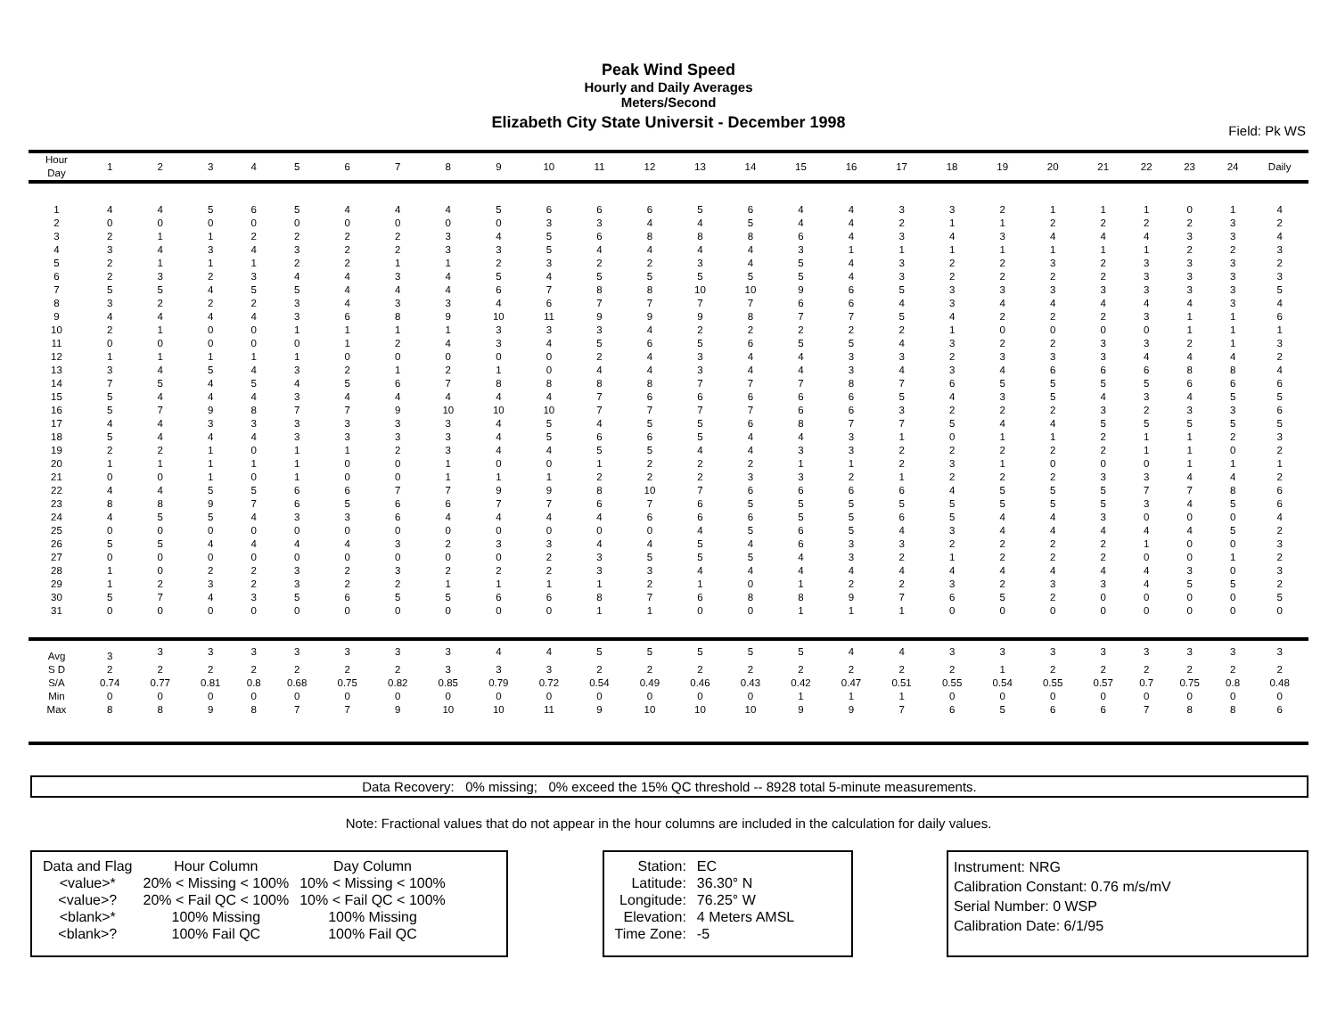Peak Wind Speed
Hourly and Daily Averages
Meters/Second
Elizabeth City State Universit - December 1998
Field: Pk WS
| Hour Day | 1 | 2 | 3 | 4 | 5 | 6 | 7 | 8 | 9 | 10 | 11 | 12 | 13 | 14 | 15 | 16 | 17 | 18 | 19 | 20 | 21 | 22 | 23 | 24 | Daily |
| --- | --- | --- | --- | --- | --- | --- | --- | --- | --- | --- | --- | --- | --- | --- | --- | --- | --- | --- | --- | --- | --- | --- | --- | --- | --- |
| 1 | 4 | 4 | 5 | 6 | 5 | 4 | 4 | 4 | 5 | 6 | 6 | 6 | 5 | 6 | 4 | 4 | 3 | 3 | 2 | 1 | 1 | 1 | 0 | 1 | 4 |
| 2 | 0 | 0 | 0 | 0 | 0 | 0 | 0 | 0 | 0 | 3 | 3 | 4 | 4 | 5 | 4 | 4 | 2 | 1 | 1 | 2 | 2 | 2 | 2 | 3 | 2 |
| 3 | 2 | 1 | 1 | 2 | 2 | 2 | 2 | 3 | 4 | 5 | 6 | 8 | 8 | 8 | 6 | 4 | 3 | 4 | 3 | 4 | 4 | 4 | 3 | 3 | 4 |
| 4 | 3 | 4 | 3 | 4 | 3 | 2 | 2 | 3 | 3 | 5 | 4 | 4 | 4 | 4 | 3 | 1 | 1 | 1 | 1 | 1 | 1 | 1 | 2 | 2 | 3 |
| 5 | 2 | 1 | 1 | 1 | 2 | 2 | 1 | 1 | 2 | 3 | 2 | 2 | 3 | 4 | 5 | 4 | 3 | 2 | 2 | 3 | 2 | 3 | 3 | 3 | 2 |
| 6 | 2 | 3 | 2 | 3 | 4 | 4 | 3 | 4 | 5 | 4 | 5 | 5 | 5 | 5 | 5 | 4 | 3 | 2 | 2 | 2 | 2 | 3 | 3 | 3 | 3 |
| 7 | 5 | 5 | 4 | 5 | 5 | 4 | 4 | 4 | 6 | 7 | 8 | 8 | 10 | 10 | 9 | 6 | 5 | 3 | 3 | 3 | 3 | 3 | 3 | 3 | 5 |
| 8 | 3 | 2 | 2 | 2 | 3 | 4 | 3 | 3 | 4 | 6 | 7 | 7 | 7 | 7 | 6 | 6 | 4 | 3 | 4 | 4 | 4 | 4 | 4 | 3 | 4 |
| 9 | 4 | 4 | 4 | 4 | 3 | 6 | 8 | 9 | 10 | 11 | 9 | 9 | 9 | 8 | 7 | 7 | 5 | 4 | 2 | 2 | 2 | 3 | 1 | 1 | 6 |
| 10 | 2 | 1 | 0 | 0 | 1 | 1 | 1 | 1 | 3 | 3 | 3 | 4 | 2 | 2 | 2 | 2 | 2 | 1 | 0 | 0 | 0 | 0 | 1 | 1 | 1 |
| 11 | 0 | 0 | 0 | 0 | 0 | 1 | 2 | 4 | 3 | 4 | 5 | 6 | 5 | 6 | 5 | 5 | 4 | 3 | 2 | 2 | 3 | 3 | 2 | 1 | 3 |
| 12 | 1 | 1 | 1 | 1 | 1 | 0 | 0 | 0 | 0 | 0 | 2 | 4 | 3 | 4 | 4 | 3 | 3 | 2 | 3 | 3 | 3 | 4 | 4 | 4 | 2 |
| 13 | 3 | 4 | 5 | 4 | 3 | 2 | 1 | 2 | 1 | 0 | 4 | 4 | 3 | 4 | 4 | 3 | 4 | 3 | 4 | 6 | 6 | 6 | 8 | 8 | 4 |
| 14 | 7 | 5 | 4 | 5 | 4 | 5 | 6 | 7 | 8 | 8 | 8 | 8 | 7 | 7 | 7 | 8 | 7 | 6 | 5 | 5 | 5 | 5 | 6 | 6 | 6 |
| 15 | 5 | 4 | 4 | 4 | 3 | 4 | 4 | 4 | 4 | 4 | 7 | 6 | 6 | 6 | 6 | 6 | 5 | 4 | 3 | 5 | 4 | 3 | 4 | 5 | 5 |
| 16 | 5 | 7 | 9 | 8 | 7 | 7 | 9 | 10 | 10 | 10 | 7 | 7 | 7 | 7 | 6 | 6 | 3 | 2 | 2 | 2 | 3 | 2 | 3 | 3 | 6 |
| 17 | 4 | 4 | 3 | 3 | 3 | 3 | 3 | 3 | 4 | 5 | 4 | 5 | 5 | 6 | 8 | 7 | 7 | 5 | 4 | 4 | 5 | 5 | 5 | 5 | 5 |
| 18 | 5 | 4 | 4 | 4 | 3 | 3 | 3 | 3 | 4 | 5 | 6 | 6 | 5 | 4 | 4 | 3 | 1 | 0 | 1 | 1 | 2 | 1 | 1 | 2 | 3 |
| 19 | 2 | 2 | 1 | 0 | 1 | 1 | 2 | 3 | 4 | 4 | 5 | 5 | 4 | 4 | 3 | 3 | 2 | 2 | 2 | 2 | 2 | 1 | 1 | 0 | 2 |
| 20 | 1 | 1 | 1 | 1 | 1 | 0 | 0 | 1 | 0 | 0 | 1 | 2 | 2 | 2 | 1 | 1 | 2 | 3 | 1 | 0 | 0 | 0 | 1 | 1 | 1 |
| 21 | 0 | 0 | 1 | 0 | 1 | 0 | 0 | 1 | 1 | 1 | 2 | 2 | 2 | 3 | 3 | 2 | 1 | 2 | 2 | 2 | 3 | 3 | 4 | 4 | 2 |
| 22 | 4 | 4 | 5 | 5 | 6 | 6 | 7 | 7 | 9 | 9 | 8 | 10 | 7 | 6 | 6 | 6 | 6 | 4 | 5 | 5 | 5 | 7 | 7 | 8 | 6 |
| 23 | 8 | 8 | 9 | 7 | 6 | 5 | 6 | 6 | 7 | 7 | 6 | 7 | 6 | 5 | 5 | 5 | 5 | 5 | 5 | 5 | 5 | 3 | 4 | 5 | 6 |
| 24 | 4 | 5 | 5 | 4 | 3 | 3 | 6 | 4 | 4 | 4 | 4 | 6 | 6 | 6 | 5 | 5 | 6 | 5 | 4 | 4 | 3 | 0 | 0 | 0 | 4 |
| 25 | 0 | 0 | 0 | 0 | 0 | 0 | 0 | 0 | 0 | 0 | 0 | 0 | 4 | 5 | 6 | 5 | 4 | 3 | 4 | 4 | 4 | 4 | 4 | 5 | 2 |
| 26 | 5 | 5 | 4 | 4 | 4 | 4 | 3 | 2 | 3 | 3 | 4 | 4 | 5 | 4 | 6 | 3 | 3 | 2 | 2 | 2 | 2 | 1 | 0 | 0 | 3 |
| 27 | 0 | 0 | 0 | 0 | 0 | 0 | 0 | 0 | 0 | 2 | 3 | 5 | 5 | 5 | 4 | 3 | 2 | 1 | 2 | 2 | 2 | 0 | 0 | 1 | 2 |
| 28 | 1 | 0 | 2 | 2 | 3 | 2 | 3 | 2 | 2 | 2 | 3 | 3 | 4 | 4 | 4 | 4 | 4 | 4 | 4 | 4 | 4 | 4 | 3 | 0 | 3 |
| 29 | 1 | 2 | 3 | 2 | 3 | 2 | 2 | 1 | 1 | 1 | 1 | 2 | 1 | 0 | 1 | 2 | 2 | 3 | 2 | 3 | 3 | 4 | 5 | 5 | 2 |
| 30 | 5 | 7 | 4 | 3 | 5 | 6 | 5 | 5 | 6 | 6 | 8 | 7 | 6 | 8 | 8 | 9 | 7 | 6 | 5 | 2 | 0 | 0 | 0 | 0 | 5 |
| 31 | 0 | 0 | 0 | 0 | 0 | 0 | 0 | 0 | 0 | 0 | 1 | 1 | 0 | 0 | 1 | 1 | 1 | 0 | 0 | 0 | 0 | 0 | 0 | 0 | 0 |
| Avg | 3 | 3 | 3 | 3 | 3 | 3 | 3 | 3 | 4 | 4 | 5 | 5 | 5 | 5 | 5 | 4 | 4 | 3 | 3 | 3 | 3 | 3 | 3 | 3 | 3 |
| S D | 2 | 2 | 2 | 2 | 2 | 2 | 2 | 3 | 3 | 3 | 2 | 2 | 2 | 2 | 2 | 2 | 2 | 2 | 1 | 2 | 2 | 2 | 2 | 2 | 2 |
| S/A | 0.74 | 0.77 | 0.81 | 0.8 | 0.68 | 0.75 | 0.82 | 0.85 | 0.79 | 0.72 | 0.54 | 0.49 | 0.46 | 0.43 | 0.42 | 0.47 | 0.51 | 0.55 | 0.54 | 0.55 | 0.57 | 0.7 | 0.75 | 0.8 | 0.48 |
| Min | 0 | 0 | 0 | 0 | 0 | 0 | 0 | 0 | 0 | 0 | 0 | 0 | 0 | 0 | 1 | 1 | 1 | 0 | 0 | 0 | 0 | 0 | 0 | 0 | 0 |
| Max | 8 | 8 | 9 | 8 | 7 | 7 | 9 | 10 | 10 | 11 | 9 | 10 | 10 | 10 | 9 | 9 | 7 | 6 | 5 | 6 | 6 | 7 | 8 | 8 | 6 |
Data Recovery: 0% missing; 0% exceed the 15% QC threshold -- 8928 total 5-minute measurements.
Note: Fractional values that do not appear in the hour columns are included in the calculation for daily values.
| Data and Flag | Hour Column | Day Column |
| <value>* | 20% < Missing < 100% | 10% < Missing < 100% |
| <value>? | 20% < Fail QC < 100% | 10% < Fail QC < 100% |
| <blank>* | 100% Missing | 100% Missing |
| <blank>? | 100% Fail QC | 100% Fail QC |
| Station: | EC |
| Latitude: | 36.30° N |
| Longitude: | 76.25° W |
| Elevation: | 4 Meters AMSL |
| Time Zone: | -5 |
Instrument: NRG
Calibration Constant: 0.76 m/s/mV
Serial Number: 0 WSP
Calibration Date: 6/1/95